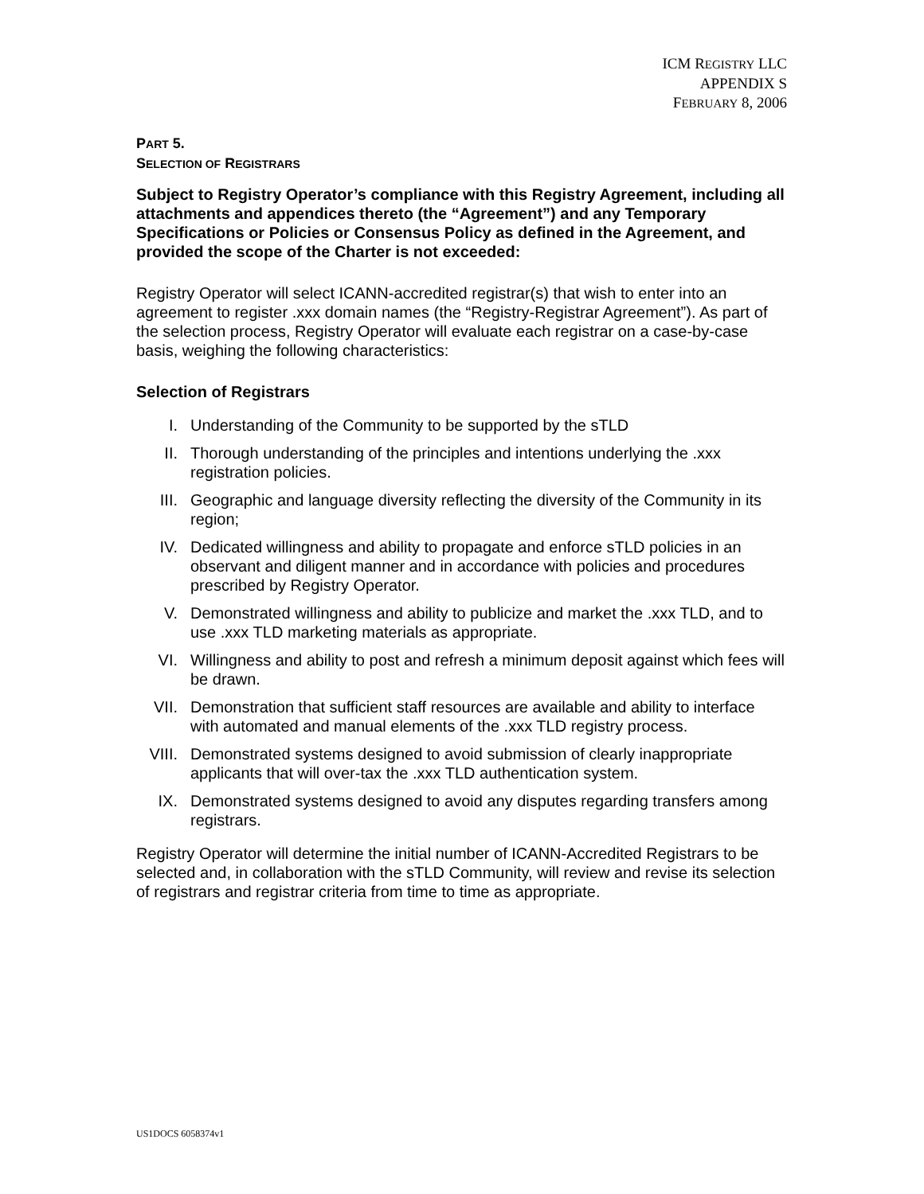ICM REGISTRY LLC
APPENDIX S
FEBRUARY 8, 2006
PART 5.
SELECTION OF REGISTRARS
Subject to Registry Operator’s compliance with this Registry Agreement, including all attachments and appendices thereto (the “Agreement”) and any Temporary Specifications or Policies or Consensus Policy as defined in the Agreement, and provided the scope of the Charter is not exceeded:
Registry Operator will select ICANN-accredited registrar(s) that wish to enter into an agreement to register .xxx domain names (the “Registry-Registrar Agreement”). As part of the selection process, Registry Operator will evaluate each registrar on a case-by-case basis, weighing the following characteristics:
Selection of Registrars
I. Understanding of the Community to be supported by the sTLD
II. Thorough understanding of the principles and intentions underlying the .xxx registration policies.
III. Geographic and language diversity reflecting the diversity of the Community in its region;
IV. Dedicated willingness and ability to propagate and enforce sTLD policies in an observant and diligent manner and in accordance with policies and procedures prescribed by Registry Operator.
V. Demonstrated willingness and ability to publicize and market the .xxx TLD, and to use .xxx TLD marketing materials as appropriate.
VI. Willingness and ability to post and refresh a minimum deposit against which fees will be drawn.
VII. Demonstration that sufficient staff resources are available and ability to interface with automated and manual elements of the .xxx TLD registry process.
VIII. Demonstrated systems designed to avoid submission of clearly inappropriate applicants that will over-tax the .xxx TLD authentication system.
IX. Demonstrated systems designed to avoid any disputes regarding transfers among registrars.
Registry Operator will determine the initial number of ICANN-Accredited Registrars to be selected and, in collaboration with the sTLD Community, will review and revise its selection of registrars and registrar criteria from time to time as appropriate.
US1DOCS 6058374v1